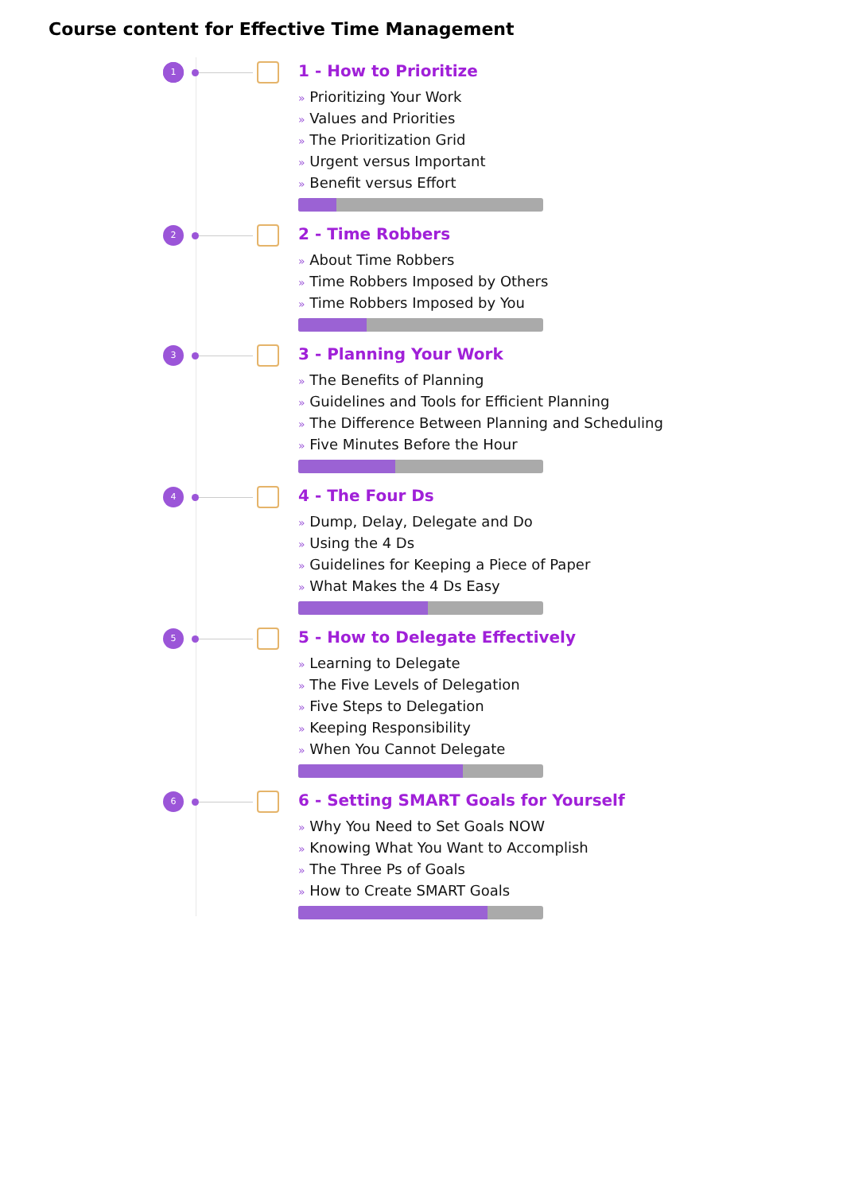Course content for Effective Time Management
1
1 - How to Prioritize
» Prioritizing Your Work
» Values and Priorities
» The Prioritization Grid
» Urgent versus Important
» Benefit versus Effort
2
2 - Time Robbers
» About Time Robbers
» Time Robbers Imposed by Others
» Time Robbers Imposed by You
3
3 - Planning Your Work
» The Benefits of Planning
» Guidelines and Tools for Efficient Planning
» The Difference Between Planning and Scheduling
» Five Minutes Before the Hour
4
4 - The Four Ds
» Dump, Delay, Delegate and Do
» Using the 4 Ds
» Guidelines for Keeping a Piece of Paper
» What Makes the 4 Ds Easy
5
5 - How to Delegate Effectively
» Learning to Delegate
» The Five Levels of Delegation
» Five Steps to Delegation
» Keeping Responsibility
» When You Cannot Delegate
6
6 - Setting SMART Goals for Yourself
» Why You Need to Set Goals NOW
» Knowing What You Want to Accomplish
» The Three Ps of Goals
» How to Create SMART Goals